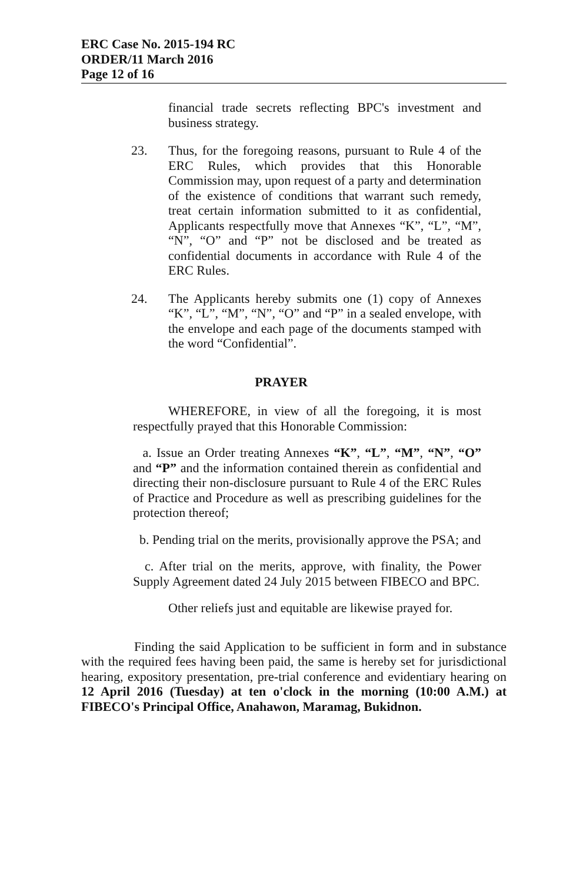ERC Case No. 2015-194 RC
ORDER/11 March 2016
Page 12 of 16
financial trade secrets reflecting BPC's investment and business strategy.
23. Thus, for the foregoing reasons, pursuant to Rule 4 of the ERC Rules, which provides that this Honorable Commission may, upon request of a party and determination of the existence of conditions that warrant such remedy, treat certain information submitted to it as confidential, Applicants respectfully move that Annexes “K”, “L”, “M”, “N”, “O” and “P” not be disclosed and be treated as confidential documents in accordance with Rule 4 of the ERC Rules.
24. The Applicants hereby submits one (1) copy of Annexes “K”, “L”, “M”, “N”, “O” and “P” in a sealed envelope, with the envelope and each page of the documents stamped with the word “Confidential”.
PRAYER
WHEREFORE, in view of all the foregoing, it is most respectfully prayed that this Honorable Commission:
a. Issue an Order treating Annexes “K”, “L”, “M”, “N”, “O” and “P” and the information contained therein as confidential and directing their non-disclosure pursuant to Rule 4 of the ERC Rules of Practice and Procedure as well as prescribing guidelines for the protection thereof;
b. Pending trial on the merits, provisionally approve the PSA; and
c. After trial on the merits, approve, with finality, the Power Supply Agreement dated 24 July 2015 between FIBECO and BPC.
Other reliefs just and equitable are likewise prayed for.
Finding the said Application to be sufficient in form and in substance with the required fees having been paid, the same is hereby set for jurisdictional hearing, expository presentation, pre-trial conference and evidentiary hearing on 12 April 2016 (Tuesday) at ten o'clock in the morning (10:00 A.M.) at FIBECO's Principal Office, Anahawon, Maramag, Bukidnon.